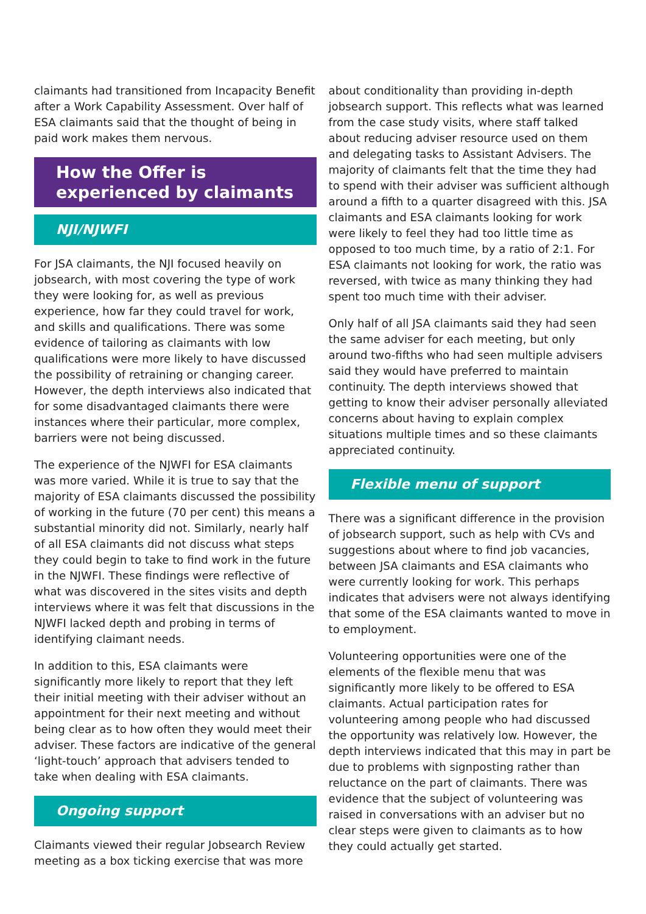claimants had transitioned from Incapacity Benefit after a Work Capability Assessment. Over half of ESA claimants said that the thought of being in paid work makes them nervous.
How the Offer is experienced by claimants
NJI/NJWFI
For JSA claimants, the NJI focused heavily on jobsearch, with most covering the type of work they were looking for, as well as previous experience, how far they could travel for work, and skills and qualifications. There was some evidence of tailoring as claimants with low qualifications were more likely to have discussed the possibility of retraining or changing career. However, the depth interviews also indicated that for some disadvantaged claimants there were instances where their particular, more complex, barriers were not being discussed.
The experience of the NJWFI for ESA claimants was more varied. While it is true to say that the majority of ESA claimants discussed the possibility of working in the future (70 per cent) this means a substantial minority did not. Similarly, nearly half of all ESA claimants did not discuss what steps they could begin to take to find work in the future in the NJWFI. These findings were reflective of what was discovered in the sites visits and depth interviews where it was felt that discussions in the NJWFI lacked depth and probing in terms of identifying claimant needs.
In addition to this, ESA claimants were significantly more likely to report that they left their initial meeting with their adviser without an appointment for their next meeting and without being clear as to how often they would meet their adviser. These factors are indicative of the general ‘light-touch’ approach that advisers tended to take when dealing with ESA claimants.
Ongoing support
Claimants viewed their regular Jobsearch Review meeting as a box ticking exercise that was more
about conditionality than providing in-depth jobsearch support. This reflects what was learned from the case study visits, where staff talked about reducing adviser resource used on them and delegating tasks to Assistant Advisers. The majority of claimants felt that the time they had to spend with their adviser was sufficient although around a fifth to a quarter disagreed with this. JSA claimants and ESA claimants looking for work were likely to feel they had too little time as opposed to too much time, by a ratio of 2:1. For ESA claimants not looking for work, the ratio was reversed, with twice as many thinking they had spent too much time with their adviser.
Only half of all JSA claimants said they had seen the same adviser for each meeting, but only around two-fifths who had seen multiple advisers said they would have preferred to maintain continuity. The depth interviews showed that getting to know their adviser personally alleviated concerns about having to explain complex situations multiple times and so these claimants appreciated continuity.
Flexible menu of support
There was a significant difference in the provision of jobsearch support, such as help with CVs and suggestions about where to find job vacancies, between JSA claimants and ESA claimants who were currently looking for work. This perhaps indicates that advisers were not always identifying that some of the ESA claimants wanted to move in to employment.
Volunteering opportunities were one of the elements of the flexible menu that was significantly more likely to be offered to ESA claimants. Actual participation rates for volunteering among people who had discussed the opportunity was relatively low. However, the depth interviews indicated that this may in part be due to problems with signposting rather than reluctance on the part of claimants. There was evidence that the subject of volunteering was raised in conversations with an adviser but no clear steps were given to claimants as to how they could actually get started.